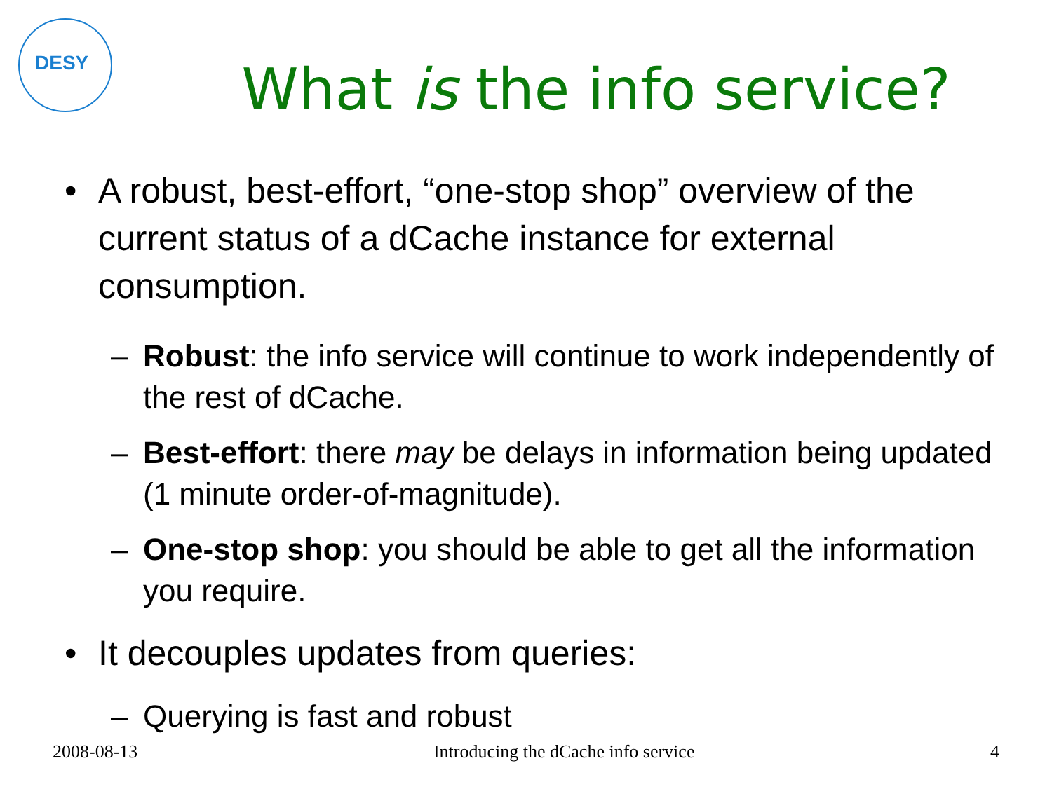DESY
What is the info service?
• A robust, best-effort, “one-stop shop” overview of the current status of a dCache instance for external consumption.
– Robust: the info service will continue to work independently of the rest of dCache.
– Best-effort: there may be delays in information being updated (1 minute order-of-magnitude).
– One-stop shop: you should be able to get all the information you require.
• It decouples updates from queries:
– Querying is fast and robust
2008-08-13 Introducing the dCache info service 4